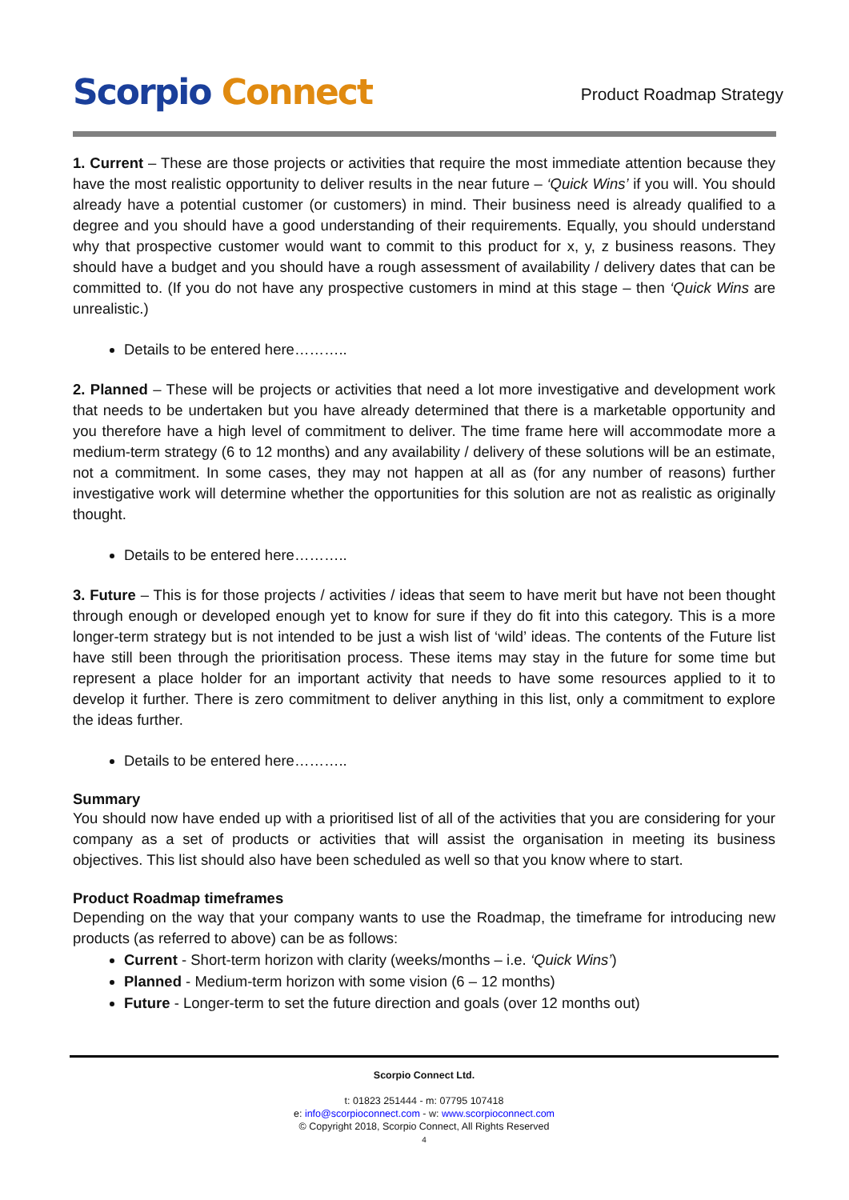Scorpio Connect
Product Roadmap Strategy
1. Current – These are those projects or activities that require the most immediate attention because they have the most realistic opportunity to deliver results in the near future – ‘Quick Wins’ if you will. You should already have a potential customer (or customers) in mind. Their business need is already qualified to a degree and you should have a good understanding of their requirements. Equally, you should understand why that prospective customer would want to commit to this product for x, y, z business reasons. They should have a budget and you should have a rough assessment of availability / delivery dates that can be committed to. (If you do not have any prospective customers in mind at this stage – then ‘Quick Wins are unrealistic.)
Details to be entered here………..
2. Planned – These will be projects or activities that need a lot more investigative and development work that needs to be undertaken but you have already determined that there is a marketable opportunity and you therefore have a high level of commitment to deliver. The time frame here will accommodate more a medium-term strategy (6 to 12 months) and any availability / delivery of these solutions will be an estimate, not a commitment. In some cases, they may not happen at all as (for any number of reasons) further investigative work will determine whether the opportunities for this solution are not as realistic as originally thought.
Details to be entered here………..
3. Future – This is for those projects / activities / ideas that seem to have merit but have not been thought through enough or developed enough yet to know for sure if they do fit into this category. This is a more longer-term strategy but is not intended to be just a wish list of ‘wild’ ideas. The contents of the Future list have still been through the prioritisation process. These items may stay in the future for some time but represent a place holder for an important activity that needs to have some resources applied to it to develop it further. There is zero commitment to deliver anything in this list, only a commitment to explore the ideas further.
Details to be entered here………..
Summary
You should now have ended up with a prioritised list of all of the activities that you are considering for your company as a set of products or activities that will assist the organisation in meeting its business objectives. This list should also have been scheduled as well so that you know where to start.
Product Roadmap timeframes
Depending on the way that your company wants to use the Roadmap, the timeframe for introducing new products (as referred to above) can be as follows:
Current - Short-term horizon with clarity (weeks/months – i.e. ‘Quick Wins’)
Planned - Medium-term horizon with some vision (6 – 12 months)
Future - Longer-term to set the future direction and goals (over 12 months out)
Scorpio Connect Ltd.
t: 01823 251444 - m: 07795 107418
e: info@scorpioconnect.com - w: www.scorpioconnect.com
© Copyright 2018, Scorpio Connect, All Rights Reserved
4